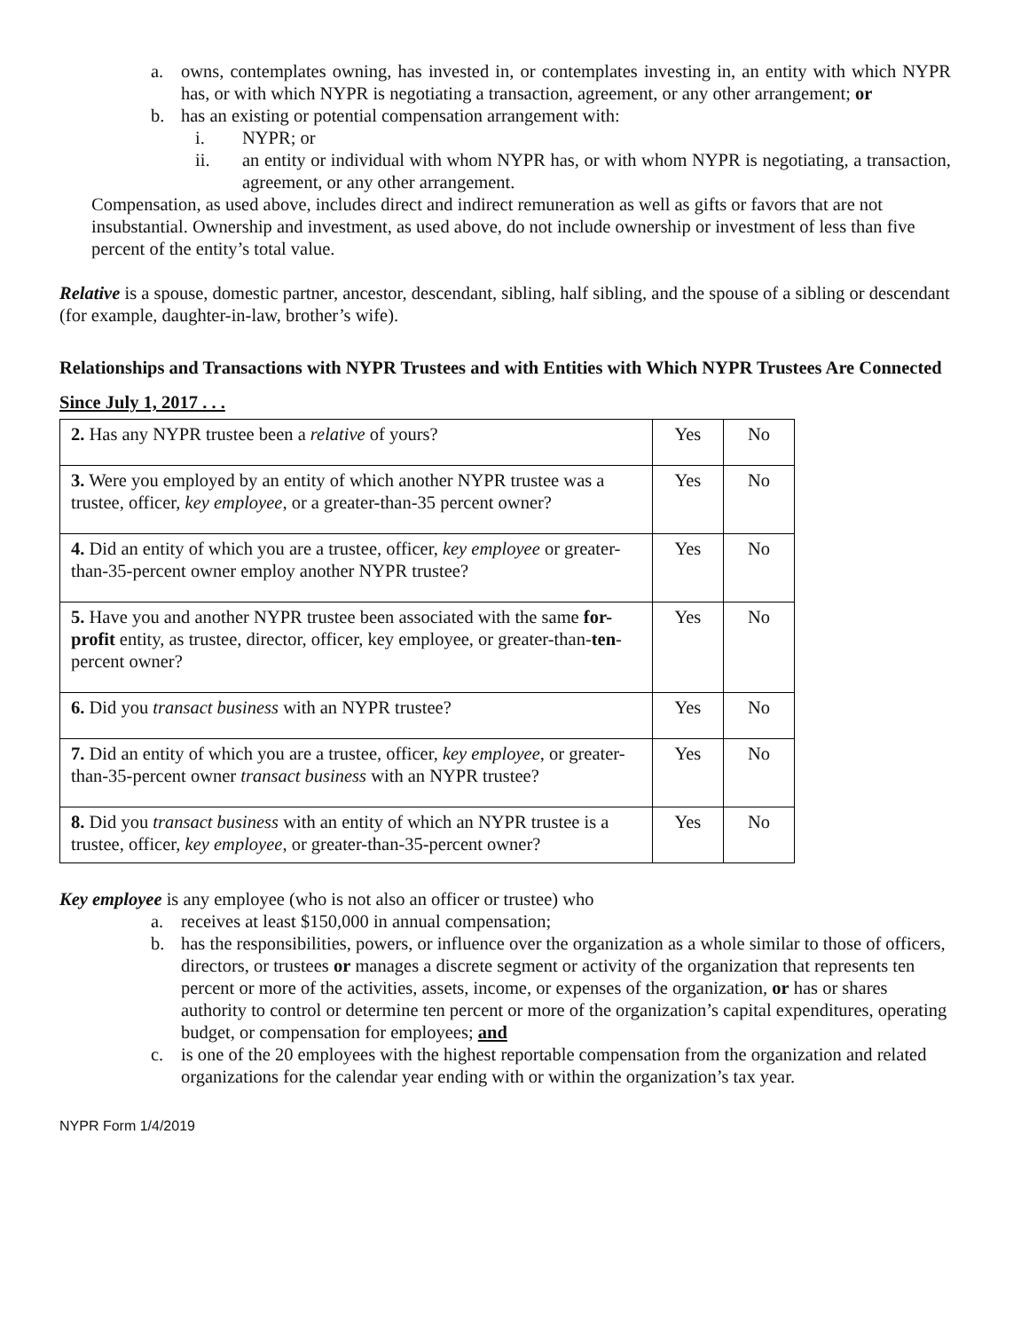a. owns, contemplates owning, has invested in, or contemplates investing in, an entity with which NYPR has, or with which NYPR is negotiating a transaction, agreement, or any other arrangement; or
b. has an existing or potential compensation arrangement with:
i. NYPR; or
ii. an entity or individual with whom NYPR has, or with whom NYPR is negotiating, a transaction, agreement, or any other arrangement.
Compensation, as used above, includes direct and indirect remuneration as well as gifts or favors that are not insubstantial. Ownership and investment, as used above, do not include ownership or investment of less than five percent of the entity’s total value.
Relative is a spouse, domestic partner, ancestor, descendant, sibling, half sibling, and the spouse of a sibling or descendant (for example, daughter-in-law, brother’s wife).
Relationships and Transactions with NYPR Trustees and with Entities with Which NYPR Trustees Are Connected
Since July 1, 2017 . . .
| 2. Has any NYPR trustee been a relative of yours? | Yes | No |
| 3. Were you employed by an entity of which another NYPR trustee was a trustee, officer, key employee , or a greater-than-35 percent owner? | Yes | No |
| 4. Did an entity of which you are a trustee, officer, key employee or greater-than-35-percent owner employ another NYPR trustee? | Yes | No |
| 5. Have you and another NYPR trustee been associated with the same for-profit entity, as trustee, director, officer, key employee, or greater-than- ten -percent owner? | Yes | No |
| 6. Did you transact business with an NYPR trustee? | Yes | No |
| 7. Did an entity of which you are a trustee, officer, key employee , or greater-than-35-percent owner transact business with an NYPR trustee? | Yes | No |
| 8. Did you transact business with an entity of which an NYPR trustee is a trustee, officer, key employee , or greater-than-35-percent owner? | Yes | No |
Key employee is any employee (who is not also an officer or trustee) who
a. receives at least $150,000 in annual compensation;
b. has the responsibilities, powers, or influence over the organization as a whole similar to those of officers, directors, or trustees or manages a discrete segment or activity of the organization that represents ten percent or more of the activities, assets, income, or expenses of the organization, or has or shares authority to control or determine ten percent or more of the organization’s capital expenditures, operating budget, or compensation for employees; and
c. is one of the 20 employees with the highest reportable compensation from the organization and related organizations for the calendar year ending with or within the organization’s tax year.
NYPR Form 1/4/2019